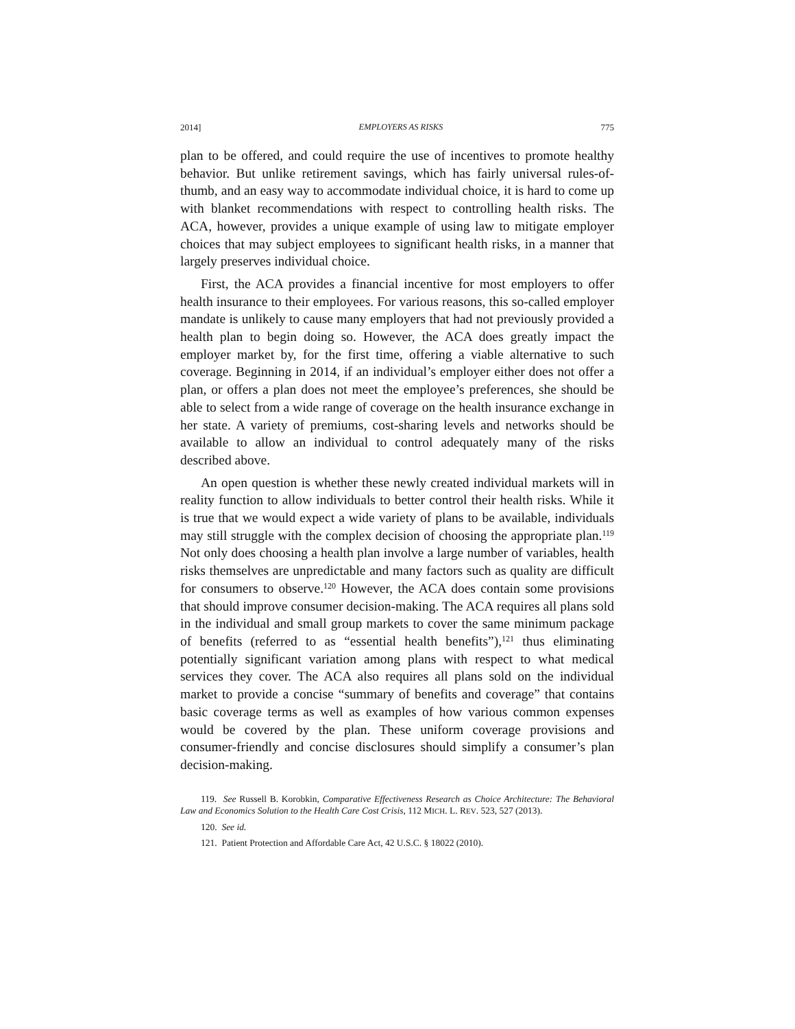2014] EMPLOYERS AS RISKS 775
plan to be offered, and could require the use of incentives to promote healthy behavior. But unlike retirement savings, which has fairly universal rules-of-thumb, and an easy way to accommodate individual choice, it is hard to come up with blanket recommendations with respect to controlling health risks. The ACA, however, provides a unique example of using law to mitigate employer choices that may subject employees to significant health risks, in a manner that largely preserves individual choice.
First, the ACA provides a financial incentive for most employers to offer health insurance to their employees. For various reasons, this so-called employer mandate is unlikely to cause many employers that had not previously provided a health plan to begin doing so. However, the ACA does greatly impact the employer market by, for the first time, offering a viable alternative to such coverage. Beginning in 2014, if an individual’s employer either does not offer a plan, or offers a plan does not meet the employee’s preferences, she should be able to select from a wide range of coverage on the health insurance exchange in her state. A variety of premiums, cost-sharing levels and networks should be available to allow an individual to control adequately many of the risks described above.
An open question is whether these newly created individual markets will in reality function to allow individuals to better control their health risks. While it is true that we would expect a wide variety of plans to be available, individuals may still struggle with the complex decision of choosing the appropriate plan.<sup>119</sup> Not only does choosing a health plan involve a large number of variables, health risks themselves are unpredictable and many factors such as quality are difficult for consumers to observe.<sup>120</sup> However, the ACA does contain some provisions that should improve consumer decision-making. The ACA requires all plans sold in the individual and small group markets to cover the same minimum package of benefits (referred to as “essential health benefits”),<sup>121</sup> thus eliminating potentially significant variation among plans with respect to what medical services they cover. The ACA also requires all plans sold on the individual market to provide a concise “summary of benefits and coverage” that contains basic coverage terms as well as examples of how various common expenses would be covered by the plan. These uniform coverage provisions and consumer-friendly and concise disclosures should simplify a consumer’s plan decision-making.
119. See Russell B. Korobkin, Comparative Effectiveness Research as Choice Architecture: The Behavioral Law and Economics Solution to the Health Care Cost Crisis, 112 MICH. L. REV. 523, 527 (2013).
120. See id.
121. Patient Protection and Affordable Care Act, 42 U.S.C. § 18022 (2010).